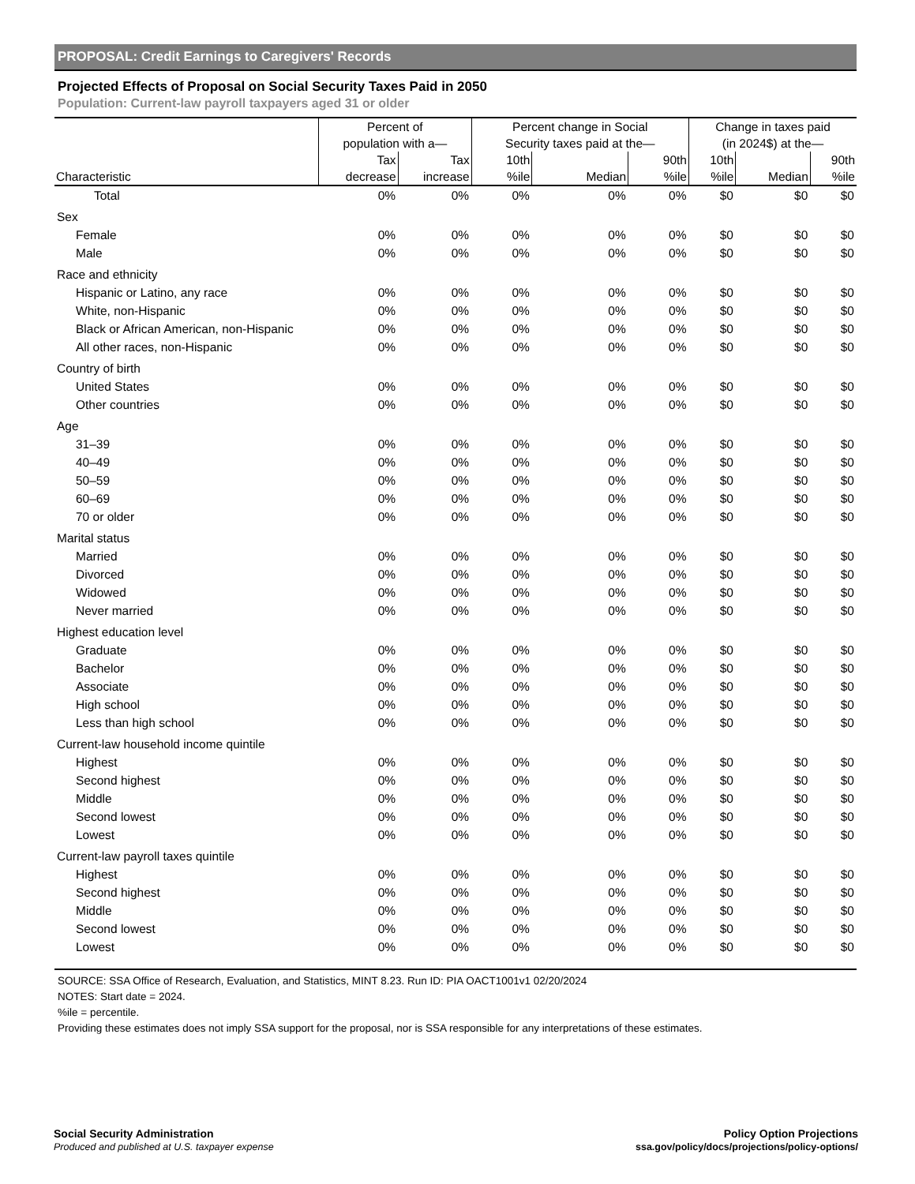PROPOSAL: Credit Earnings to Caregivers' Records
Projected Effects of Proposal on Social Security Taxes Paid in 2050
Population: Current-law payroll taxpayers aged 31 or older
| | Percent of population with a— | | Percent change in Social Security taxes paid at the— | | | Change in taxes paid (in 2024$) at the— | | |
| --- | --- | --- | --- | --- | --- | --- | --- | --- |
| Characteristic | Tax decrease | Tax increase | 10th %ile | Median | 90th %ile | 10th %ile | Median | 90th %ile |
| Total | 0% | 0% | 0% | 0% | 0% | $0 | $0 | $0 |
| Sex | | | | | | | | |
| Female | 0% | 0% | 0% | 0% | 0% | $0 | $0 | $0 |
| Male | 0% | 0% | 0% | 0% | 0% | $0 | $0 | $0 |
| Race and ethnicity | | | | | | | | |
| Hispanic or Latino, any race | 0% | 0% | 0% | 0% | 0% | $0 | $0 | $0 |
| White, non-Hispanic | 0% | 0% | 0% | 0% | 0% | $0 | $0 | $0 |
| Black or African American, non-Hispanic | 0% | 0% | 0% | 0% | 0% | $0 | $0 | $0 |
| All other races, non-Hispanic | 0% | 0% | 0% | 0% | 0% | $0 | $0 | $0 |
| Country of birth | | | | | | | | |
| United States | 0% | 0% | 0% | 0% | 0% | $0 | $0 | $0 |
| Other countries | 0% | 0% | 0% | 0% | 0% | $0 | $0 | $0 |
| Age | | | | | | | | |
| 31–39 | 0% | 0% | 0% | 0% | 0% | $0 | $0 | $0 |
| 40–49 | 0% | 0% | 0% | 0% | 0% | $0 | $0 | $0 |
| 50–59 | 0% | 0% | 0% | 0% | 0% | $0 | $0 | $0 |
| 60–69 | 0% | 0% | 0% | 0% | 0% | $0 | $0 | $0 |
| 70 or older | 0% | 0% | 0% | 0% | 0% | $0 | $0 | $0 |
| Marital status | | | | | | | | |
| Married | 0% | 0% | 0% | 0% | 0% | $0 | $0 | $0 |
| Divorced | 0% | 0% | 0% | 0% | 0% | $0 | $0 | $0 |
| Widowed | 0% | 0% | 0% | 0% | 0% | $0 | $0 | $0 |
| Never married | 0% | 0% | 0% | 0% | 0% | $0 | $0 | $0 |
| Highest education level | | | | | | | | |
| Graduate | 0% | 0% | 0% | 0% | 0% | $0 | $0 | $0 |
| Bachelor | 0% | 0% | 0% | 0% | 0% | $0 | $0 | $0 |
| Associate | 0% | 0% | 0% | 0% | 0% | $0 | $0 | $0 |
| High school | 0% | 0% | 0% | 0% | 0% | $0 | $0 | $0 |
| Less than high school | 0% | 0% | 0% | 0% | 0% | $0 | $0 | $0 |
| Current-law household income quintile | | | | | | | | |
| Highest | 0% | 0% | 0% | 0% | 0% | $0 | $0 | $0 |
| Second highest | 0% | 0% | 0% | 0% | 0% | $0 | $0 | $0 |
| Middle | 0% | 0% | 0% | 0% | 0% | $0 | $0 | $0 |
| Second lowest | 0% | 0% | 0% | 0% | 0% | $0 | $0 | $0 |
| Lowest | 0% | 0% | 0% | 0% | 0% | $0 | $0 | $0 |
| Current-law payroll taxes quintile | | | | | | | | |
| Highest | 0% | 0% | 0% | 0% | 0% | $0 | $0 | $0 |
| Second highest | 0% | 0% | 0% | 0% | 0% | $0 | $0 | $0 |
| Middle | 0% | 0% | 0% | 0% | 0% | $0 | $0 | $0 |
| Second lowest | 0% | 0% | 0% | 0% | 0% | $0 | $0 | $0 |
| Lowest | 0% | 0% | 0% | 0% | 0% | $0 | $0 | $0 |
SOURCE: SSA Office of Research, Evaluation, and Statistics, MINT 8.23. Run ID: PIA OACT1001v1 02/20/2024
NOTES: Start date = 2024.
%ile = percentile.
Providing these estimates does not imply SSA support for the proposal, nor is SSA responsible for any interpretations of these estimates.
Social Security Administration
Produced and published at U.S. taxpayer expense
Policy Option Projections
ssa.gov/policy/docs/projections/policy-options/